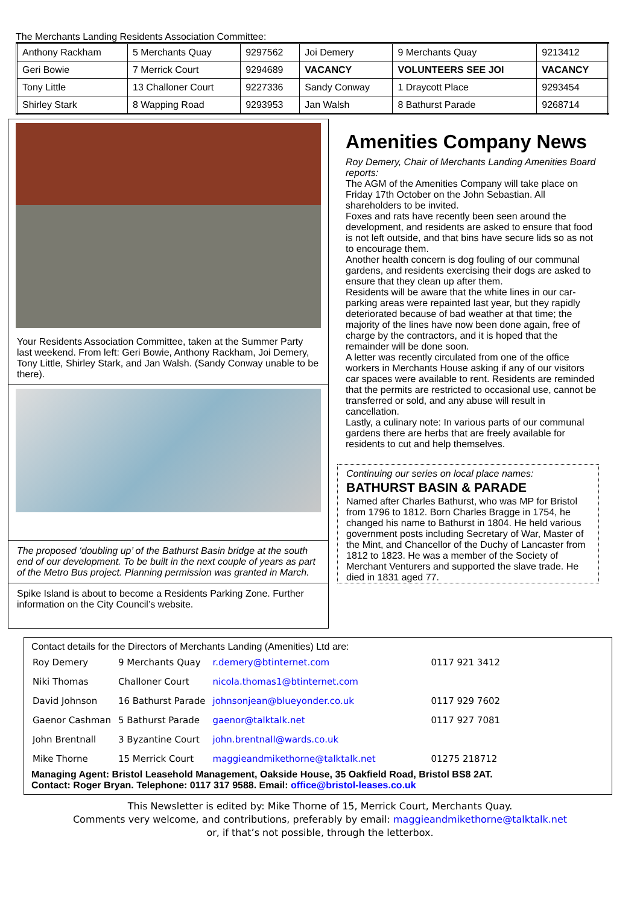The Merchants Landing Residents Association Committee:
| Anthony Rackham | 5 Merchants Quay | 9297562 | Joi Demery | 9 Merchants Quay | 9213412 |
| Geri Bowie | 7 Merrick Court | 9294689 | VACANCY | VOLUNTEERS SEE JOI | VACANCY |
| Tony Little | 13 Challoner Court | 9227336 | Sandy Conway | 1 Draycott Place | 9293454 |
| Shirley Stark | 8 Wapping Road | 9293953 | Jan Walsh | 8 Bathurst Parade | 9268714 |
Your Residents Association Committee, taken at the Summer Party last weekend. From left: Geri Bowie, Anthony Rackham, Joi Demery, Tony Little, Shirley Stark, and Jan Walsh. (Sandy Conway unable to be there).
The proposed ‘doubling up’ of the Bathurst Basin bridge at the south end of our development. To be built in the next couple of years as part of the Metro Bus project. Planning permission was granted in March.
Spike Island is about to become a Residents Parking Zone. Further information on the City Council’s website.
Amenities Company News
Roy Demery, Chair of Merchants Landing Amenities Board reports:
The AGM of the Amenities Company will take place on Friday 17th October on the John Sebastian. All shareholders to be invited.
Foxes and rats have recently been seen around the development, and residents are asked to ensure that food is not left outside, and that bins have secure lids so as not to encourage them.
Another health concern is dog fouling of our communal gardens, and residents exercising their dogs are asked to ensure that they clean up after them.
Residents will be aware that the white lines in our car-parking areas were repainted last year, but they rapidly deteriorated because of bad weather at that time; the majority of the lines have now been done again, free of charge by the contractors, and it is hoped that the remainder will be done soon.
A letter was recently circulated from one of the office workers in Merchants House asking if any of our visitors car spaces were available to rent. Residents are reminded that the permits are restricted to occasional use, cannot be transferred or sold, and any abuse will result in cancellation.
Lastly, a culinary note: In various parts of our communal gardens there are herbs that are freely available for residents to cut and help themselves.
Continuing our series on local place names:
BATHURST BASIN & PARADE
Named after Charles Bathurst, who was MP for Bristol from 1796 to 1812. Born Charles Bragge in 1754, he changed his name to Bathurst in 1804. He held various government posts including Secretary of War, Master of the Mint, and Chancellor of the Duchy of Lancaster from 1812 to 1823. He was a member of the Society of Merchant Venturers and supported the slave trade. He died in 1831 aged 77.
Contact details for the Directors of Merchants Landing (Amenities) Ltd are:
| Roy Demery | 9 Merchants Quay | r.demery@btinternet.com | 0117 921 3412 |
| Niki Thomas | Challoner Court | nicola.thomas1@btinternet.com | |
| David Johnson | 16 Bathurst Parade | johnsonjean@blueyonder.co.uk | 0117 929 7602 |
| Gaenor Cashman | 5 Bathurst Parade | gaenor@talktalk.net | 0117 927 7081 |
| John Brentnall | 3 Byzantine Court | john.brentnall@wards.co.uk | |
| Mike Thorne | 15 Merrick Court | maggieandmikethorne@talktalk.net | 01275 218712 |
Managing Agent: Bristol Leasehold Management, Oakside House, 35 Oakfield Road, Bristol BS8 2AT.
Contact: Roger Bryan. Telephone: 0117 317 9588. Email: office@bristol-leases.co.uk
This Newsletter is edited by: Mike Thorne of 15, Merrick Court, Merchants Quay.
Comments very welcome, and contributions, preferably by email: maggieandmikethorne@talktalk.net
or, if that’s not possible, through the letterbox.